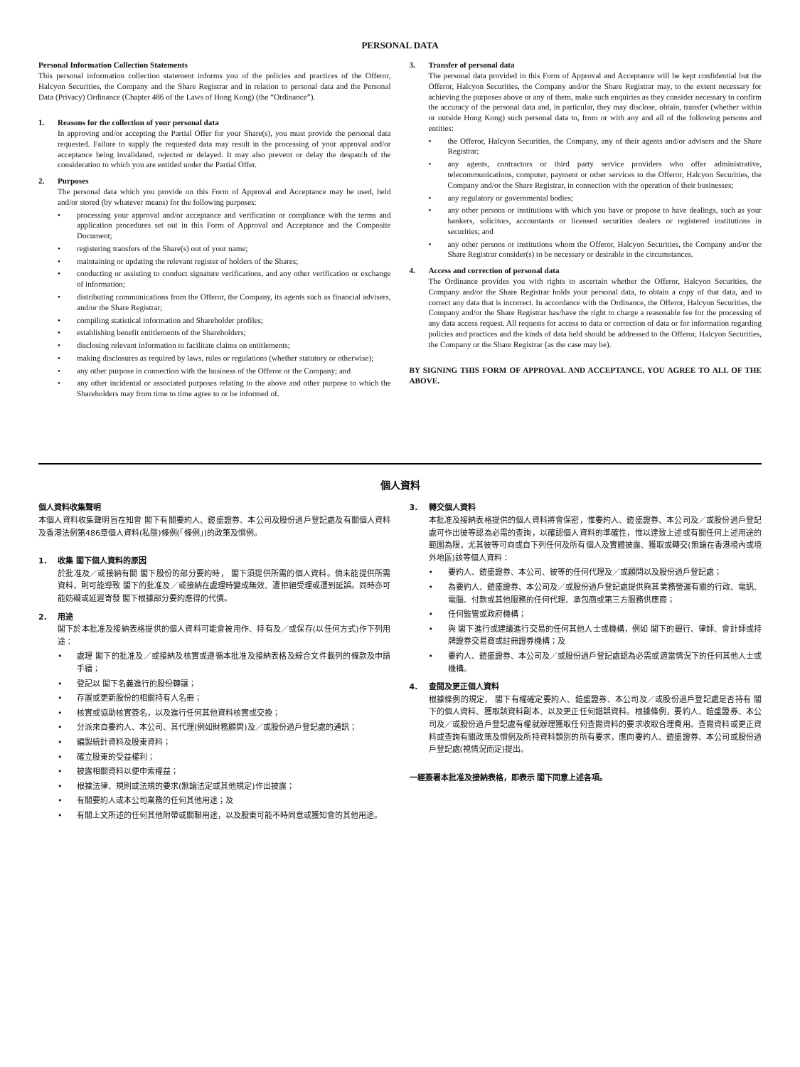PERSONAL DATA
Personal Information Collection Statements
This personal information collection statement informs you of the policies and practices of the Offeror, Halcyon Securities, the Company and the Share Registrar and in relation to personal data and the Personal Data (Privacy) Ordinance (Chapter 486 of the Laws of Hong Kong) (the “Ordinance”).
1. Reasons for the collection of your personal data
In approving and/or accepting the Partial Offer for your Share(s), you must provide the personal data requested. Failure to supply the requested data may result in the processing of your approval and/or acceptance being invalidated, rejected or delayed. It may also prevent or delay the despatch of the consideration to which you are entitled under the Partial Offer.
2. Purposes
The personal data which you provide on this Form of Approval and Acceptance may be used, held and/or stored (by whatever means) for the following purposes:
• processing your approval and/or acceptance and verification or compliance with the terms and application procedures set out in this Form of Approval and Acceptance and the Composite Document;
• registering transfers of the Share(s) out of your name;
• maintaining or updating the relevant register of holders of the Shares;
• conducting or assisting to conduct signature verifications, and any other verification or exchange of information;
• distributing communications from the Offeror, the Company, its agents such as financial advisers, and/or the Share Registrar;
• compiling statistical information and Shareholder profiles;
• establishing benefit entitlements of the Shareholders;
• disclosing relevant information to facilitate claims on entitlements;
• making disclosures as required by laws, rules or regulations (whether statutory or otherwise);
• any other purpose in connection with the business of the Offeror or the Company; and
• any other incidental or associated purposes relating to the above and other purpose to which the Shareholders may from time to time agree to or be informed of.
3. Transfer of personal data
The personal data provided in this Form of Approval and Acceptance will be kept confidential but the Offeror, Halcyon Securities, the Company and/or the Share Registrar may, to the extent necessary for achieving the purposes above or any of them, make such enquiries as they consider necessary to confirm the accuracy of the personal data and, in particular, they may disclose, obtain, transfer (whether within or outside Hong Kong) such personal data to, from or with any and all of the following persons and entities:
• the Offeror, Halcyon Securities, the Company, any of their agents and/or advisers and the Share Registrar;
• any agents, contractors or third party service providers who offer administrative, telecommunications, computer, payment or other services to the Offeror, Halcyon Securities, the Company and/or the Share Registrar, in connection with the operation of their businesses;
• any regulatory or governmental bodies;
• any other persons or institutions with which you have or propose to have dealings, such as your bankers, solicitors, accountants or licensed securities dealers or registered institutions in securities; and
• any other persons or institutions whom the Offeror, Halcyon Securities, the Company and/or the Share Registrar consider(s) to be necessary or desirable in the circumstances.
4. Access and correction of personal data
The Ordinance provides you with rights to ascertain whether the Offeror, Halcyon Securities, the Company and/or the Share Registrar holds your personal data, to obtain a copy of that data, and to correct any data that is incorrect. In accordance with the Ordinance, the Offeror, Halcyon Securities, the Company and/or the Share Registrar has/have the right to charge a reasonable fee for the processing of any data access request. All requests for access to data or correction of data or for information regarding policies and practices and the kinds of data held should be addressed to the Offeror, Halcyon Securities, the Company or the Share Registrar (as the case may be).
BY SIGNING THIS FORM OF APPROVAL AND ACCEPTANCE, YOU AGREE TO ALL OF THE ABOVE.
個人資料
個人資料收集聲明
本個人資料收集聲明旨在知會 閣下有關要約人、鎧盛證券、本公司及股份過戶登記處及有關個人資料及香港法例第486章個人資料(私隱)條例(「條例」)的政策及慣例。
1. 收集 閣下個人資料的原因
於批准及／或接納有關 閣下股份的部分要約時， 閣下須提供所需的個人資料。倘未能提供所需資料，則可能導致 閣下的批准及／或接納在處理時變成無效、遭拒絕受理或遭到延誤。同時亦可能妨礙或延遲寄發 閣下根據部分要約應得的代價。
2. 用途
閣下於本批准及接納表格提供的個人資料可能會被用作、持有及／或保存(以任何方式)作下列用途：
• 處理 閣下的批准及／或接納及核實或遵循本批准及接納表格及綜合文件載列的條款及申請手續；
• 登記以 閣下名義進行的股份轉讓；
• 存置或更新股份的相關持有人名冊；
• 核實或協助核實簽名，以及進行任何其他資料核實或交換；
• 分派來自要約人、本公司、其代理(例如財務顧問)及／或股份過戶登記處的通訊；
• 編製統計資料及股東資料；
• 確立股東的受益權利；
• 披露相關資料以便申索權益；
• 根據法律、規則或法規的要求(無論法定或其他規定)作出披露；
• 有關要約人或本公司業務的任何其他用途；及
• 有關上文所述的任何其他附帶或關聯用途，以及股東可能不時同意或獲知會的其他用途。
3. 轉交個人資料
本批准及接納表格提供的個人資料將會保密，惟要約人、鎧盛證券、本公司及／或股份過戶登記處可作出彼等認為必需的查詢，以確認個人資料的準確性，惟以達致上述或有關任何上述用途的範圍為限，尤其彼等可向或自下列任何及所有個人及實體披露、獲取或轉交(無論在香港境內或境外地區)該等個人資料：
• 要約人、鎧盛證券、本公司、彼等的任何代理及／或顧問以及股份過戶登記處；
• 為要約人、鎧盛證券、本公司及／或股份過戶登記處提供與其業務營運有關的行政、電訊、電腦、付款或其他服務的任何代理、承包商或第三方服務供應商；
• 任何監管或政府機構；
• 與 閣下進行或建議進行交易的任何其他人士或機構，例如 閣下的銀行、律師、會計師或持牌證券交易商或註冊證券機構；及
• 要約人、鎧盛證券、本公司及／或股份過戶登記處認為必需或適當情況下的任何其他人士或機構。
4. 查閱及更正個人資料
根據條例的規定， 閣下有權確定要約人、鎧盛證券、本公司及／或股份過戶登記處是否持有 閣下的個人資料、獲取該資料副本、以及更正任何錯誤資料。根據條例，要約人、鎧盛證券、本公司及／或股份過戶登記處有權就辦理獲取任何查閱資料的要求收取合理費用。查閱資料或更正資料或查詢有關政策及慣例及所持資料類別的所有要求，應向要約人、鎧盛證券、本公司或股份過戶登記處(視情況而定)提出。
一經簽署本批准及接納表格，即表示 閣下同意上述各項。